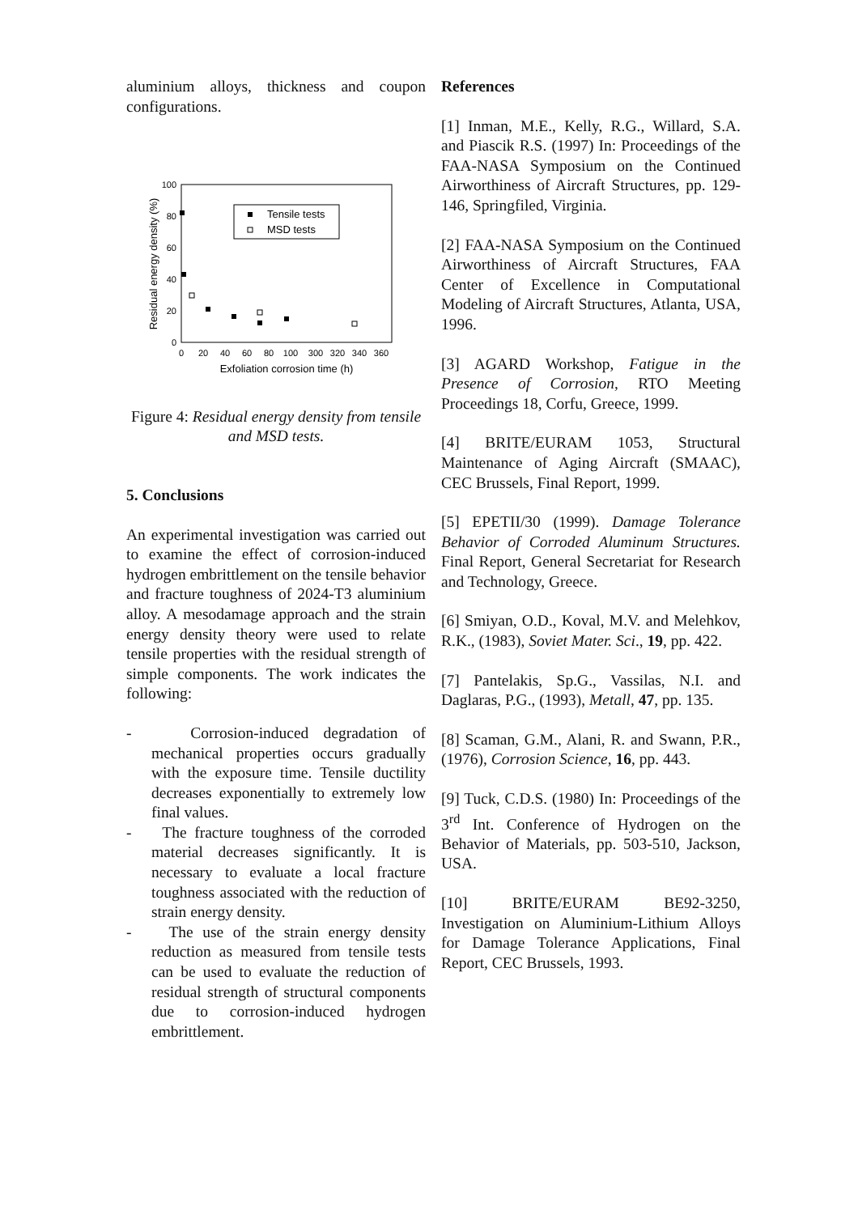aluminium alloys, thickness and coupon configurations.
100
80
60
40
20
0
0
20
40
60
80
100
300
320
340
360
Exfoliation corrosion time (h)
Residual energy density (%)
Tensile tests
MSD tests
Figure 4: Residual energy density from tensile and MSD tests.
5. Conclusions
An experimental investigation was carried out to examine the effect of corrosion-induced hydrogen embrittlement on the tensile behavior and fracture toughness of 2024-T3 aluminium alloy. A mesodamage approach and the strain energy density theory were used to relate tensile properties with the residual strength of simple components. The work indicates the following:
- Corrosion-induced degradation of mechanical properties occurs gradually with the exposure time. Tensile ductility decreases exponentially to extremely low final values.
- The fracture toughness of the corroded material decreases significantly. It is necessary to evaluate a local fracture toughness associated with the reduction of strain energy density.
- The use of the strain energy density reduction as measured from tensile tests can be used to evaluate the reduction of residual strength of structural components due to corrosion-induced hydrogen embrittlement.
References
[1] Inman, M.E., Kelly, R.G., Willard, S.A. and Piascik R.S. (1997) In: Proceedings of the FAA-NASA Symposium on the Continued Airworthiness of Aircraft Structures, pp. 129-146, Springfiled, Virginia.
[2] FAA-NASA Symposium on the Continued Airworthiness of Aircraft Structures, FAA Center of Excellence in Computational Modeling of Aircraft Structures, Atlanta, USA, 1996.
[3] AGARD Workshop, Fatigue in the Presence of Corrosion, RTO Meeting Proceedings 18, Corfu, Greece, 1999.
[4] BRITE/EURAM 1053, Structural Maintenance of Aging Aircraft (SMAAC), CEC Brussels, Final Report, 1999.
[5] EPETII/30 (1999). Damage Tolerance Behavior of Corroded Aluminum Structures. Final Report, General Secretariat for Research and Technology, Greece.
[6] Smiyan, O.D., Koval, M.V. and Melehkov, R.K., (1983), Soviet Mater. Sci., 19, pp. 422.
[7] Pantelakis, Sp.G., Vassilas, N.I. and Daglaras, P.G., (1993), Metall, 47, pp. 135.
[8] Scaman, G.M., Alani, R. and Swann, P.R., (1976), Corrosion Science, 16, pp. 443.
[9] Tuck, C.D.S. (1980) In: Proceedings of the 3<sup>rd</sup> Int. Conference of Hydrogen on the Behavior of Materials, pp. 503-510, Jackson, USA.
[10] BRITE/EURAM BE92-3250, Investigation on Aluminium-Lithium Alloys for Damage Tolerance Applications, Final Report, CEC Brussels, 1993.